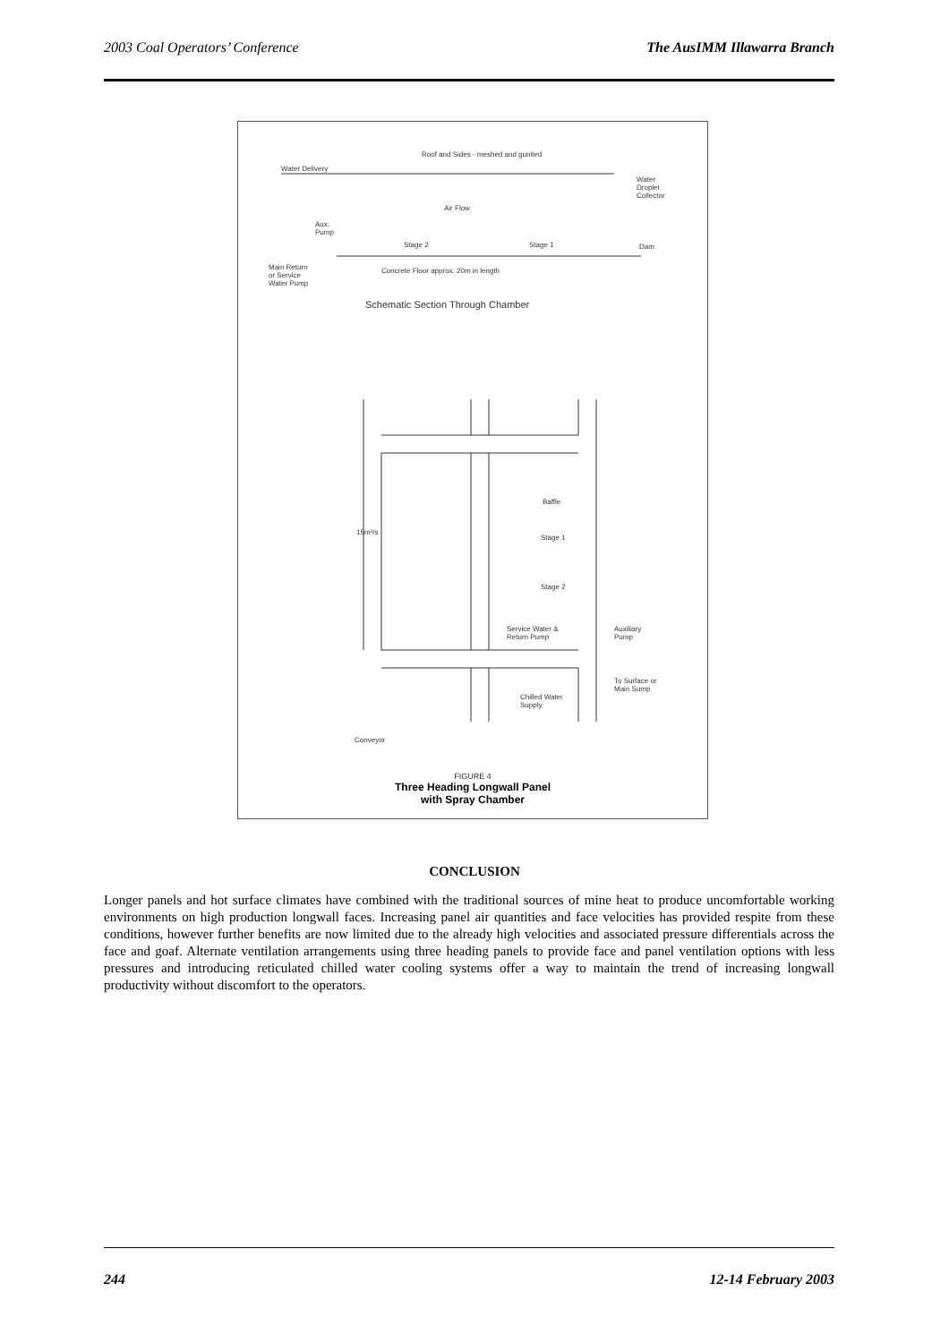2003 Coal Operators’ Conference The AusIMM Illawarra Branch
Roof and Sides - meshed and gunited
Water Delivery
Water
Droplet
Collector
Air Flow
Aux.
Pump
Stage 2 Stage 1 Dam
Main Return
or Service
Water Pump
Concrete Floor approx. 20m in length
Schematic Section Through Chamber
Baffle
15m³/s
Stage 1
Stage 2
Service Water &
Return Pump
Auxiliary
Pump
To Surface or
Main Sump
Chilled Water
Supply
Conveyor
FIGURE 4
Three Heading Longwall Panel
with Spray Chamber
CONCLUSION
Longer panels and hot surface climates have combined with the traditional sources of mine heat to produce uncomfortable working environments on high production longwall faces. Increasing panel air quantities and face velocities has provided respite from these conditions, however further benefits are now limited due to the already high velocities and associated pressure differentials across the face and goaf. Alternate ventilation arrangements using three heading panels to provide face and panel ventilation options with less pressures and introducing reticulated chilled water cooling systems offer a way to maintain the trend of increasing longwall productivity without discomfort to the operators.
244 12-14 February 2003